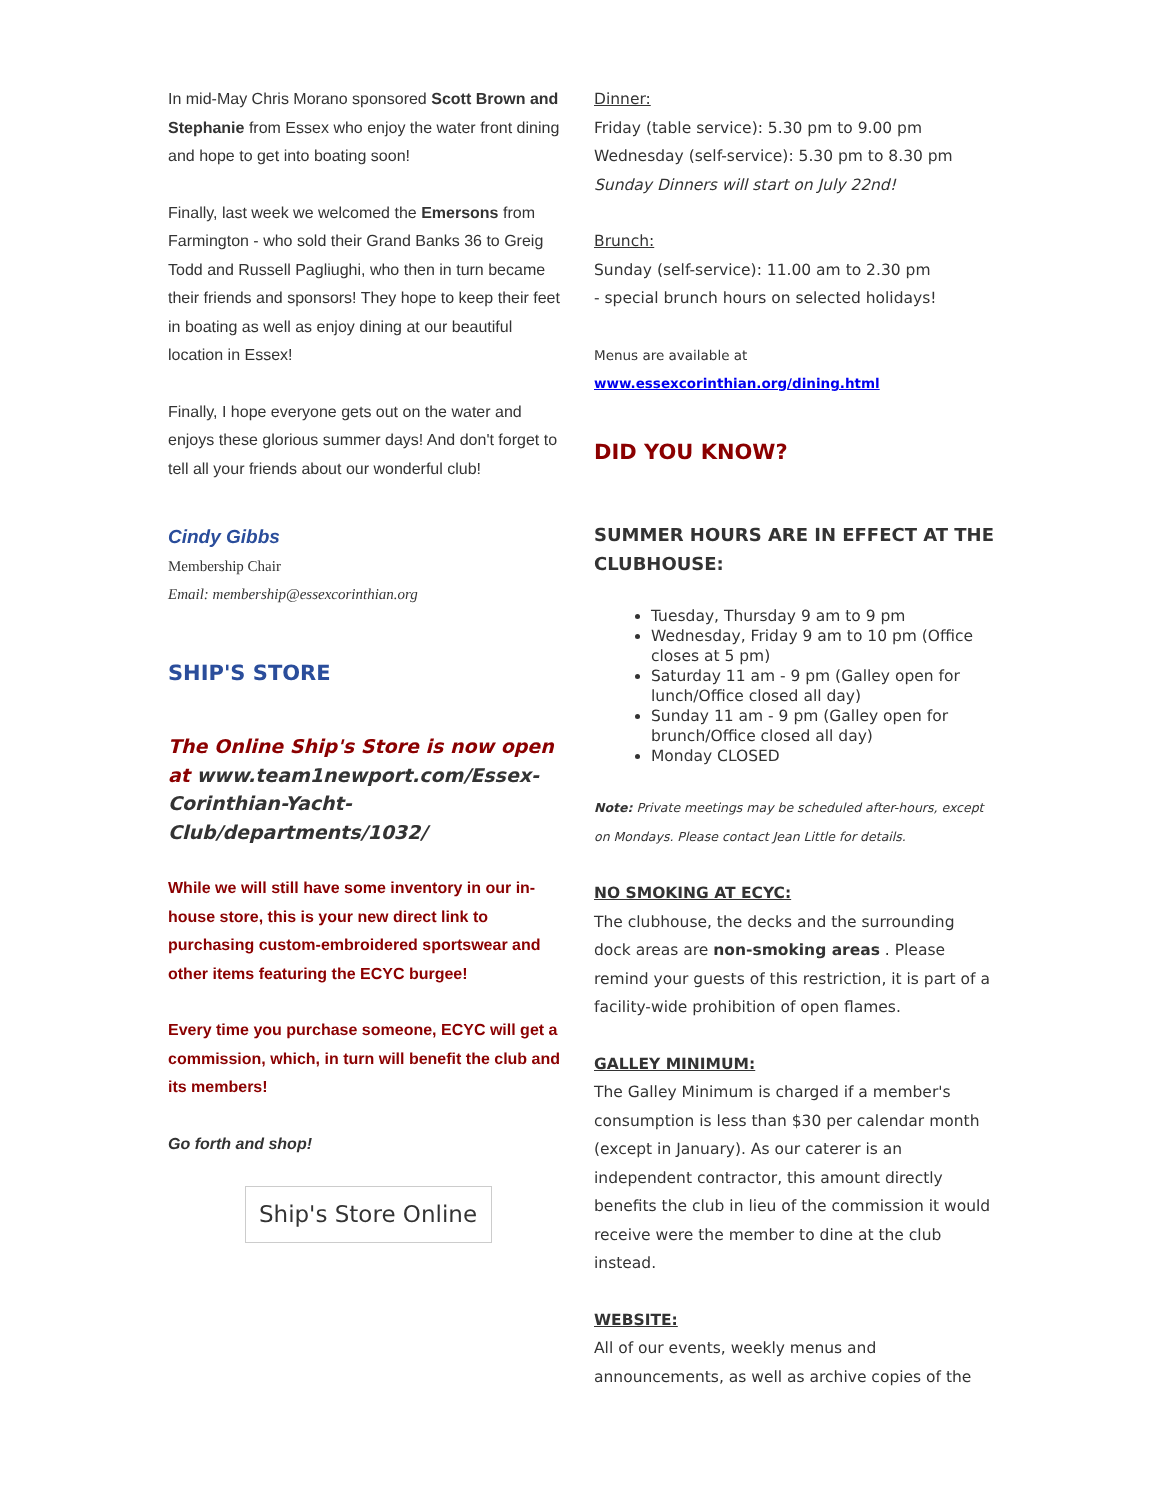In mid-May Chris Morano sponsored Scott Brown and Stephanie from Essex who enjoy the water front dining and hope to get into boating soon!
Finally, last week we welcomed the Emersons from Farmington - who sold their Grand Banks 36 to Greig Todd and Russell Pagliughi, who then in turn became their friends and sponsors! They hope to keep their feet in boating as well as enjoy dining at our beautiful location in Essex!
Finally, I hope everyone gets out on the water and enjoys these glorious summer days! And don't forget to tell all your friends about our wonderful club!
Cindy Gibbs
Membership Chair
Email: membership@essexcorinthian.org
SHIP'S STORE
The Online Ship's Store is now open at www.team1newport.com/Essex-Corinthian-Yacht-Club/departments/1032/
While we will still have some inventory in our in-house store, this is your new direct link to purchasing custom-embroidered sportswear and other items featuring the ECYC burgee!
Every time you purchase someone, ECYC will get a commission, which, in turn will benefit the club and its members!
Go forth and shop!
Ship's Store Online
Dinner:
Friday (table service): 5.30 pm to 9.00 pm
Wednesday (self-service): 5.30 pm to 8.30 pm
Sunday Dinners will start on July 22nd!
Brunch:
Sunday (self-service): 11.00 am to 2.30 pm
- special brunch hours on selected holidays!
Menus are available at
www.essexcorinthian.org/dining.html
DID YOU KNOW?
SUMMER HOURS ARE IN EFFECT AT THE CLUBHOUSE:
Tuesday, Thursday 9 am to 9 pm
Wednesday, Friday 9 am to 10 pm (Office closes at 5 pm)
Saturday 11 am - 9 pm (Galley open for lunch/Office closed all day)
Sunday 11 am - 9 pm (Galley open for brunch/Office closed all day)
Monday CLOSED
Note: Private meetings may be scheduled after-hours, except on Mondays. Please contact Jean Little for details.
NO SMOKING AT ECYC:
The clubhouse, the decks and the surrounding dock areas are non-smoking areas . Please remind your guests of this restriction, it is part of a facility-wide prohibition of open flames.
GALLEY MINIMUM:
The Galley Minimum is charged if a member's consumption is less than $30 per calendar month (except in January). As our caterer is an independent contractor, this amount directly benefits the club in lieu of the commission it would receive were the member to dine at the club instead.
WEBSITE:
All of our events, weekly menus and announcements, as well as archive copies of the